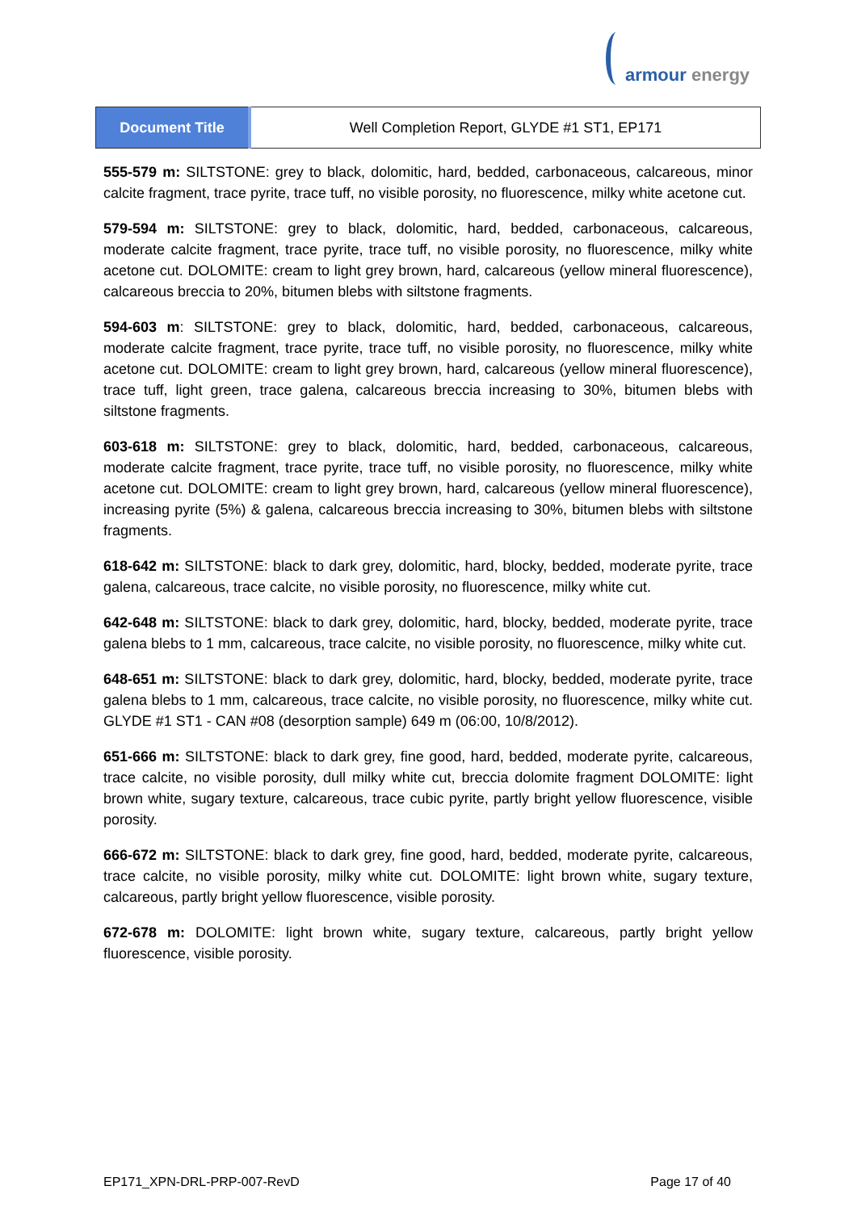armour energy
| Document Title | Well Completion Report, GLYDE #1 ST1, EP171 |
555-579 m: SILTSTONE: grey to black, dolomitic, hard, bedded, carbonaceous, calcareous, minor calcite fragment, trace pyrite, trace tuff, no visible porosity, no fluorescence, milky white acetone cut.
579-594 m: SILTSTONE: grey to black, dolomitic, hard, bedded, carbonaceous, calcareous, moderate calcite fragment, trace pyrite, trace tuff, no visible porosity, no fluorescence, milky white acetone cut. DOLOMITE: cream to light grey brown, hard, calcareous (yellow mineral fluorescence), calcareous breccia to 20%, bitumen blebs with siltstone fragments.
594-603 m: SILTSTONE: grey to black, dolomitic, hard, bedded, carbonaceous, calcareous, moderate calcite fragment, trace pyrite, trace tuff, no visible porosity, no fluorescence, milky white acetone cut. DOLOMITE: cream to light grey brown, hard, calcareous (yellow mineral fluorescence), trace tuff, light green, trace galena, calcareous breccia increasing to 30%, bitumen blebs with siltstone fragments.
603-618 m: SILTSTONE: grey to black, dolomitic, hard, bedded, carbonaceous, calcareous, moderate calcite fragment, trace pyrite, trace tuff, no visible porosity, no fluorescence, milky white acetone cut. DOLOMITE: cream to light grey brown, hard, calcareous (yellow mineral fluorescence), increasing pyrite (5%) & galena, calcareous breccia increasing to 30%, bitumen blebs with siltstone fragments.
618-642 m: SILTSTONE: black to dark grey, dolomitic, hard, blocky, bedded, moderate pyrite, trace galena, calcareous, trace calcite, no visible porosity, no fluorescence, milky white cut.
642-648 m: SILTSTONE: black to dark grey, dolomitic, hard, blocky, bedded, moderate pyrite, trace galena blebs to 1 mm, calcareous, trace calcite, no visible porosity, no fluorescence, milky white cut.
648-651 m: SILTSTONE: black to dark grey, dolomitic, hard, blocky, bedded, moderate pyrite, trace galena blebs to 1 mm, calcareous, trace calcite, no visible porosity, no fluorescence, milky white cut. GLYDE #1 ST1 - CAN #08 (desorption sample) 649 m (06:00, 10/8/2012).
651-666 m: SILTSTONE: black to dark grey, fine good, hard, bedded, moderate pyrite, calcareous, trace calcite, no visible porosity, dull milky white cut, breccia dolomite fragment DOLOMITE: light brown white, sugary texture, calcareous, trace cubic pyrite, partly bright yellow fluorescence, visible porosity.
666-672 m: SILTSTONE: black to dark grey, fine good, hard, bedded, moderate pyrite, calcareous, trace calcite, no visible porosity, milky white cut. DOLOMITE: light brown white, sugary texture, calcareous, partly bright yellow fluorescence, visible porosity.
672-678 m: DOLOMITE: light brown white, sugary texture, calcareous, partly bright yellow fluorescence, visible porosity.
EP171_XPN-DRL-PRP-007-RevD Page 17 of 40